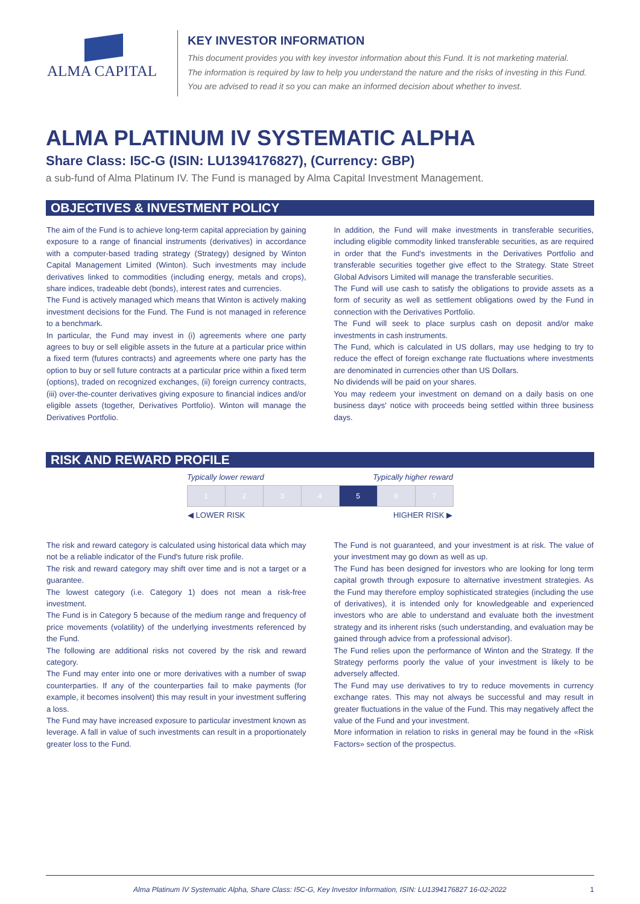ALMA CAPITAL
KEY INVESTOR INFORMATION
This document provides you with key investor information about this Fund. It is not marketing material.
The information is required by law to help you understand the nature and the risks of investing in this Fund.
You are advised to read it so you can make an informed decision about whether to invest.
ALMA PLATINUM IV SYSTEMATIC ALPHA
Share Class: I5C-G (ISIN: LU1394176827), (Currency: GBP)
a sub-fund of Alma Platinum IV. The Fund is managed by Alma Capital Investment Management.
OBJECTIVES & INVESTMENT POLICY
The aim of the Fund is to achieve long-term capital appreciation by gaining exposure to a range of financial instruments (derivatives) in accordance with a computer-based trading strategy (Strategy) designed by Winton Capital Management Limited (Winton). Such investments may include derivatives linked to commodities (including energy, metals and crops), share indices, tradeable debt (bonds), interest rates and currencies.
The Fund is actively managed which means that Winton is actively making investment decisions for the Fund. The Fund is not managed in reference to a benchmark.
In particular, the Fund may invest in (i) agreements where one party agrees to buy or sell eligible assets in the future at a particular price within a fixed term (futures contracts) and agreements where one party has the option to buy or sell future contracts at a particular price within a fixed term (options), traded on recognized exchanges, (ii) foreign currency contracts, (iii) over-the-counter derivatives giving exposure to financial indices and/or eligible assets (together, Derivatives Portfolio). Winton will manage the Derivatives Portfolio.
In addition, the Fund will make investments in transferable securities, including eligible commodity linked transferable securities, as are required in order that the Fund's investments in the Derivatives Portfolio and transferable securities together give effect to the Strategy. State Street Global Advisors Limited will manage the transferable securities.
The Fund will use cash to satisfy the obligations to provide assets as a form of security as well as settlement obligations owed by the Fund in connection with the Derivatives Portfolio.
The Fund will seek to place surplus cash on deposit and/or make investments in cash instruments.
The Fund, which is calculated in US dollars, may use hedging to try to reduce the effect of foreign exchange rate fluctuations where investments are denominated in currencies other than US Dollars.
No dividends will be paid on your shares.
You may redeem your investment on demand on a daily basis on one business days' notice with proceeds being settled within three business days.
RISK AND REWARD PROFILE
| Typically lower reward | | | | Typically higher reward | | |
| 1 | 2 | 3 | 4 | 5 | 6 | 7 |
| ◀ LOWER RISK | | | | HIGHER RISK ▶ | | |
The risk and reward category is calculated using historical data which may not be a reliable indicator of the Fund's future risk profile.
The risk and reward category may shift over time and is not a target or a guarantee.
The lowest category (i.e. Category 1) does not mean a risk-free investment.
The Fund is in Category 5 because of the medium range and frequency of price movements (volatility) of the underlying investments referenced by the Fund.
The following are additional risks not covered by the risk and reward category.
The Fund may enter into one or more derivatives with a number of swap counterparties. If any of the counterparties fail to make payments (for example, it becomes insolvent) this may result in your investment suffering a loss.
The Fund may have increased exposure to particular investment known as leverage. A fall in value of such investments can result in a proportionately greater loss to the Fund.
The Fund is not guaranteed, and your investment is at risk. The value of your investment may go down as well as up.
The Fund has been designed for investors who are looking for long term capital growth through exposure to alternative investment strategies. As the Fund may therefore employ sophisticated strategies (including the use of derivatives), it is intended only for knowledgeable and experienced investors who are able to understand and evaluate both the investment strategy and its inherent risks (such understanding, and evaluation may be gained through advice from a professional advisor).
The Fund relies upon the performance of Winton and the Strategy. If the Strategy performs poorly the value of your investment is likely to be adversely affected.
The Fund may use derivatives to try to reduce movements in currency exchange rates. This may not always be successful and may result in greater fluctuations in the value of the Fund. This may negatively affect the value of the Fund and your investment.
More information in relation to risks in general may be found in the «Risk Factors» section of the prospectus.
Alma Platinum IV Systematic Alpha, Share Class: I5C-G, Key Investor Information, ISIN: LU1394176827 16-02-2022 1